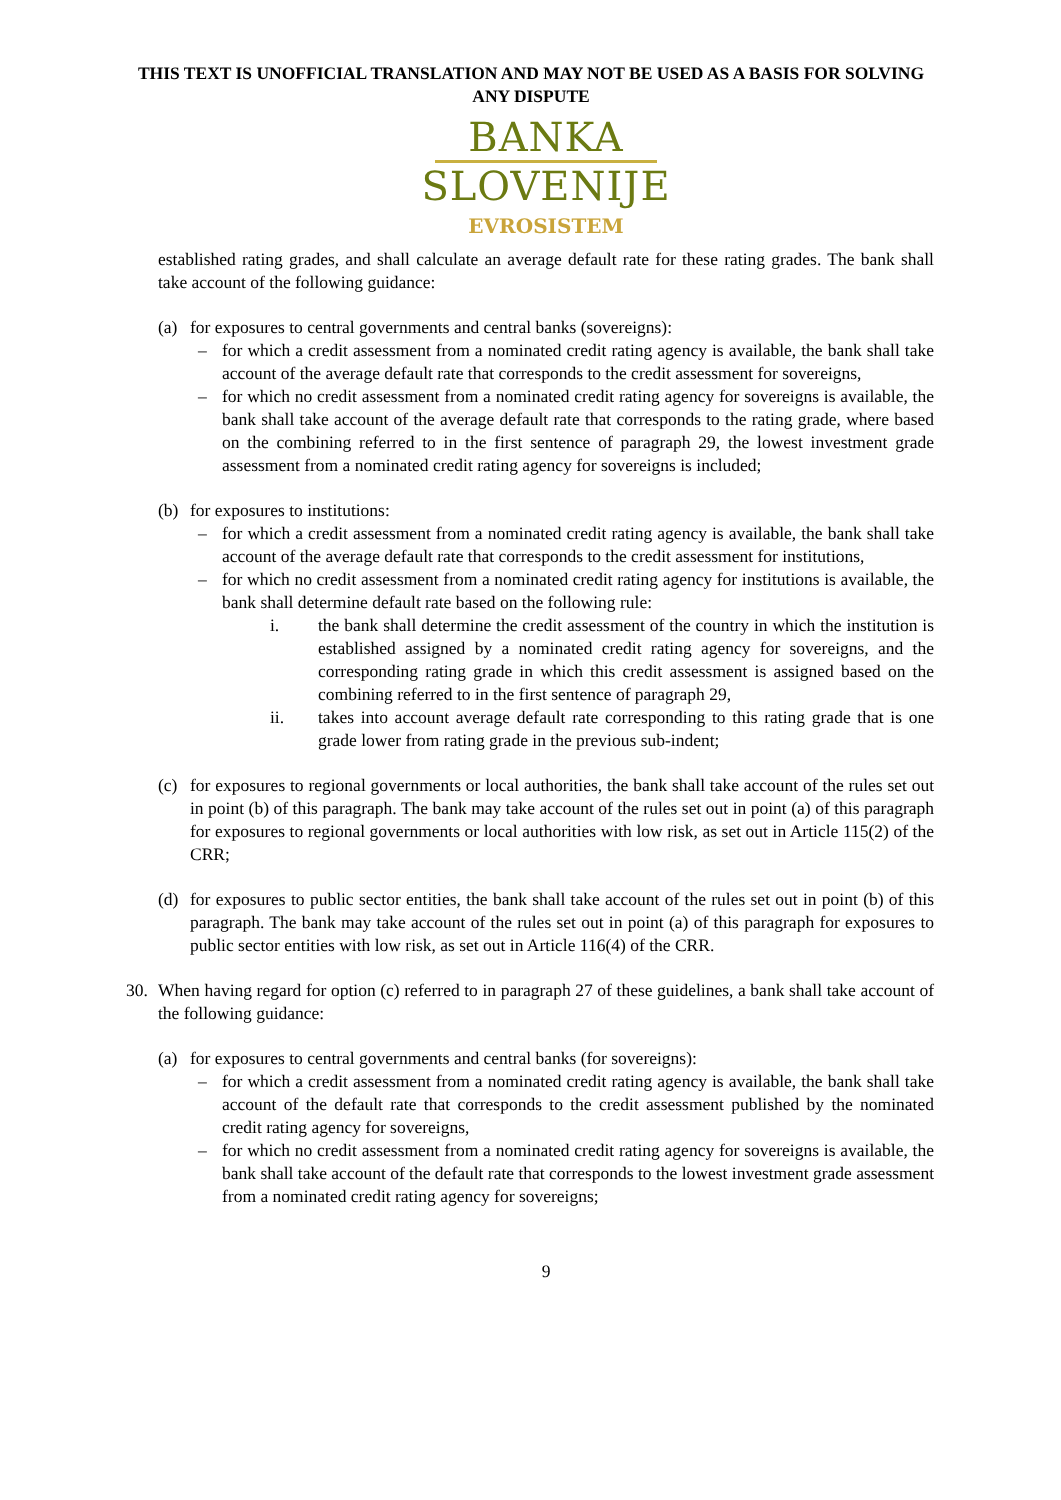THIS TEXT IS UNOFFICIAL TRANSLATION AND MAY NOT BE USED AS A BASIS FOR SOLVING ANY DISPUTE
BANKA
SLOVENIJE
EVROSISTEM
established rating grades, and shall calculate an average default rate for these rating grades. The bank shall take account of the following guidance:
(a) for exposures to central governments and central banks (sovereigns):
– for which a credit assessment from a nominated credit rating agency is available, the bank shall take account of the average default rate that corresponds to the credit assessment for sovereigns,
– for which no credit assessment from a nominated credit rating agency for sovereigns is available, the bank shall take account of the average default rate that corresponds to the rating grade, where based on the combining referred to in the first sentence of paragraph 29, the lowest investment grade assessment from a nominated credit rating agency for sovereigns is included;
(b) for exposures to institutions:
– for which a credit assessment from a nominated credit rating agency is available, the bank shall take account of the average default rate that corresponds to the credit assessment for institutions,
– for which no credit assessment from a nominated credit rating agency for institutions is available, the bank shall determine default rate based on the following rule:
i. the bank shall determine the credit assessment of the country in which the institution is established assigned by a nominated credit rating agency for sovereigns, and the corresponding rating grade in which this credit assessment is assigned based on the combining referred to in the first sentence of paragraph 29,
ii. takes into account average default rate corresponding to this rating grade that is one grade lower from rating grade in the previous sub-indent;
(c) for exposures to regional governments or local authorities, the bank shall take account of the rules set out in point (b) of this paragraph. The bank may take account of the rules set out in point (a) of this paragraph for exposures to regional governments or local authorities with low risk, as set out in Article 115(2) of the CRR;
(d) for exposures to public sector entities, the bank shall take account of the rules set out in point (b) of this paragraph. The bank may take account of the rules set out in point (a) of this paragraph for exposures to public sector entities with low risk, as set out in Article 116(4) of the CRR.
30. When having regard for option (c) referred to in paragraph 27 of these guidelines, a bank shall take account of the following guidance:
(a) for exposures to central governments and central banks (for sovereigns):
– for which a credit assessment from a nominated credit rating agency is available, the bank shall take account of the default rate that corresponds to the credit assessment published by the nominated credit rating agency for sovereigns,
– for which no credit assessment from a nominated credit rating agency for sovereigns is available, the bank shall take account of the default rate that corresponds to the lowest investment grade assessment from a nominated credit rating agency for sovereigns;
9